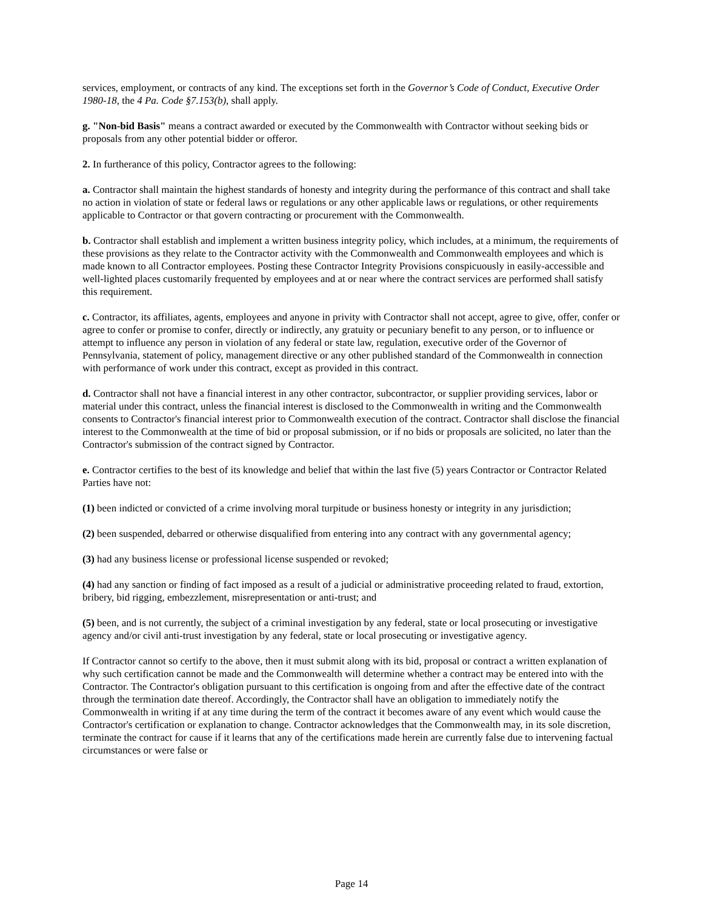services, employment, or contracts of any kind. The exceptions set forth in the Governor’s Code of Conduct, Executive Order 1980-18, the 4 Pa. Code §7.153(b), shall apply.
g. "Non-bid Basis" means a contract awarded or executed by the Commonwealth with Contractor without seeking bids or proposals from any other potential bidder or offeror.
2. In furtherance of this policy, Contractor agrees to the following:
a. Contractor shall maintain the highest standards of honesty and integrity during the performance of this contract and shall take no action in violation of state or federal laws or regulations or any other applicable laws or regulations, or other requirements applicable to Contractor or that govern contracting or procurement with the Commonwealth.
b. Contractor shall establish and implement a written business integrity policy, which includes, at a minimum, the requirements of these provisions as they relate to the Contractor activity with the Commonwealth and Commonwealth employees and which is made known to all Contractor employees. Posting these Contractor Integrity Provisions conspicuously in easily-accessible and well-lighted places customarily frequented by employees and at or near where the contract services are performed shall satisfy this requirement.
c. Contractor, its affiliates, agents, employees and anyone in privity with Contractor shall not accept, agree to give, offer, confer or agree to confer or promise to confer, directly or indirectly, any gratuity or pecuniary benefit to any person, or to influence or attempt to influence any person in violation of any federal or state law, regulation, executive order of the Governor of Pennsylvania, statement of policy, management directive or any other published standard of the Commonwealth in connection with performance of work under this contract, except as provided in this contract.
d. Contractor shall not have a financial interest in any other contractor, subcontractor, or supplier providing services, labor or material under this contract, unless the financial interest is disclosed to the Commonwealth in writing and the Commonwealth consents to Contractor's financial interest prior to Commonwealth execution of the contract. Contractor shall disclose the financial interest to the Commonwealth at the time of bid or proposal submission, or if no bids or proposals are solicited, no later than the Contractor's submission of the contract signed by Contractor.
e. Contractor certifies to the best of its knowledge and belief that within the last five (5) years Contractor or Contractor Related Parties have not:
(1) been indicted or convicted of a crime involving moral turpitude or business honesty or integrity in any jurisdiction;
(2) been suspended, debarred or otherwise disqualified from entering into any contract with any governmental agency;
(3) had any business license or professional license suspended or revoked;
(4) had any sanction or finding of fact imposed as a result of a judicial or administrative proceeding related to fraud, extortion, bribery, bid rigging, embezzlement, misrepresentation or anti-trust; and
(5) been, and is not currently, the subject of a criminal investigation by any federal, state or local prosecuting or investigative agency and/or civil anti-trust investigation by any federal, state or local prosecuting or investigative agency.
If Contractor cannot so certify to the above, then it must submit along with its bid, proposal or contract a written explanation of why such certification cannot be made and the Commonwealth will determine whether a contract may be entered into with the Contractor. The Contractor's obligation pursuant to this certification is ongoing from and after the effective date of the contract through the termination date thereof. Accordingly, the Contractor shall have an obligation to immediately notify the Commonwealth in writing if at any time during the term of the contract it becomes aware of any event which would cause the Contractor's certification or explanation to change. Contractor acknowledges that the Commonwealth may, in its sole discretion, terminate the contract for cause if it learns that any of the certifications made herein are currently false due to intervening factual circumstances or were false or
Page 14